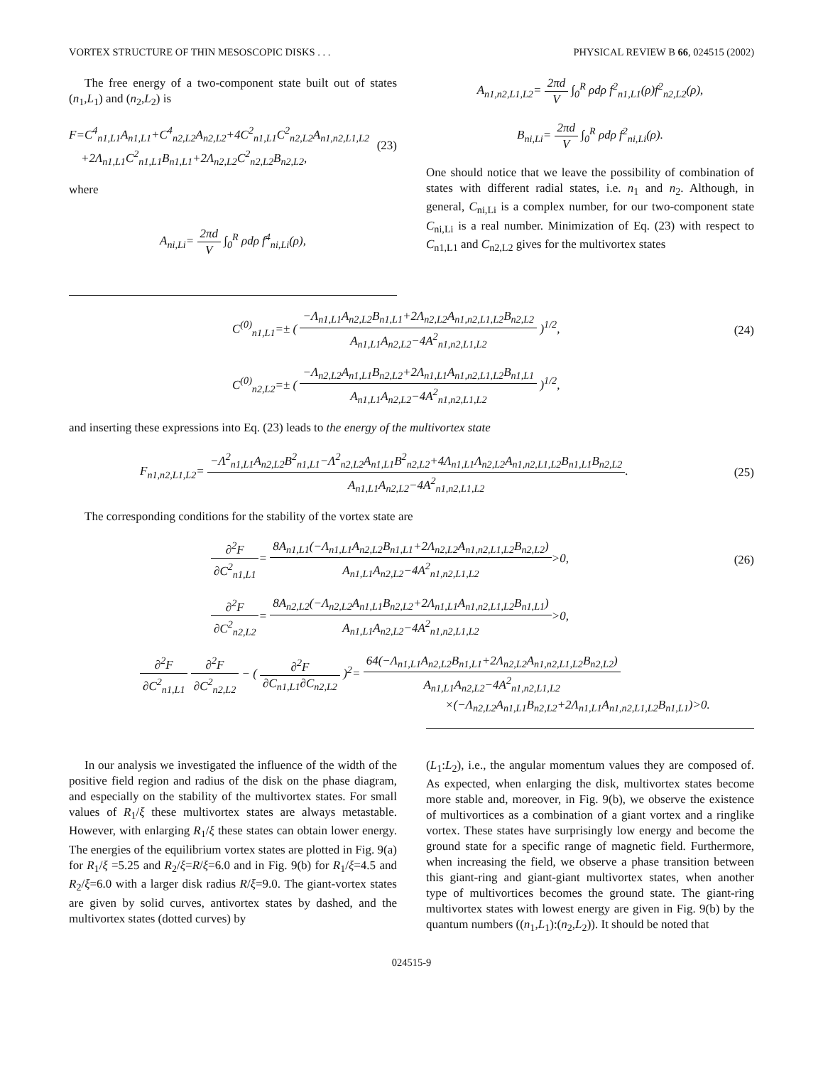VORTEX STRUCTURE OF THIN MESOSCOPIC DISKS . . . PHYSICAL REVIEW B 66, 024515 (2002)
The free energy of a two-component state built out of states (n<sub>1</sub>,L<sub>1</sub>) and (n<sub>2</sub>,L<sub>2</sub>) is
F=C<sup>4</sup><sub>n1,L1</sub>A<sub>n1,L1</sub>+C<sup>4</sup><sub>n2,L2</sub>A<sub>n2,L2</sub>+4C<sup>2</sup><sub>n1,L1</sub>C<sup>2</sup><sub>n2,L2</sub>A<sub>n1,n2,L1,L2</sub>
+2Λ<sub>n1,L1</sub>C<sup>2</sup><sub>n1,L1</sub>B<sub>n1,L1</sub>+2Λ<sub>n2,L2</sub>C<sup>2</sup><sub>n2,L2</sub>B<sub>n2,L2</sub>, (23)
where
A<sub>ni,Li</sub>= 2πd V ∫<sub>0</sub><sup>R</sup> ρdρ f<sup>4</sup><sub>ni,Li</sub>(ρ),
A<sub>n1,n2,L1,L2</sub>= 2πd V ∫<sub>0</sub><sup>R</sup> ρdρ f<sup>2</sup><sub>n1,L1</sub>(ρ)f<sup>2</sup><sub>n2,L2</sub>(ρ),
B<sub>ni,Li</sub>= 2πd V ∫<sub>0</sub><sup>R</sup> ρdρ f<sup>2</sup><sub>ni,Li</sub>(ρ).
One should notice that we leave the possibility of combination of states with different radial states, i.e. n<sub>1</sub> and n<sub>2</sub>. Although, in general, C<sub>ni,Li</sub> is a complex number, for our two-component state C<sub>ni,Li</sub> is a real number. Minimization of Eq. (23) with respect to C<sub>n1,L1</sub> and C<sub>n2,L2</sub> gives for the multivortex states
C<sup>(0)</sup><sub>n1,L1</sub>=± ( −Λ<sub>n1,L1</sub>A<sub>n2,L2</sub>B<sub>n1,L1</sub>+2Λ<sub>n2,L2</sub>A<sub>n1,n2,L1,L2</sub>B<sub>n2,L2</sub> A<sub>n1,L1</sub>A<sub>n2,L2</sub>−4A<sup>2</sup><sub>n1,n2,L1,L2</sub> )<sup>1/2</sup>, (24)
C<sup>(0)</sup><sub>n2,L2</sub>=± ( −Λ<sub>n2,L2</sub>A<sub>n1,L1</sub>B<sub>n2,L2</sub>+2Λ<sub>n1,L1</sub>A<sub>n1,n2,L1,L2</sub>B<sub>n1,L1</sub> A<sub>n1,L1</sub>A<sub>n2,L2</sub>−4A<sup>2</sup><sub>n1,n2,L1,L2</sub> )<sup>1/2</sup>,
and inserting these expressions into Eq. (23) leads to the energy of the multivortex state
F<sub>n1,n2,L1,L2</sub>= −Λ<sup>2</sup><sub>n1,L1</sub>A<sub>n2,L2</sub>B<sup>2</sup><sub>n1,L1</sub>−Λ<sup>2</sup><sub>n2,L2</sub>A<sub>n1,L1</sub>B<sup>2</sup><sub>n2,L2</sub>+4Λ<sub>n1,L1</sub>Λ<sub>n2,L2</sub>A<sub>n1,n2,L1,L2</sub>B<sub>n1,L1</sub>B<sub>n2,L2</sub> A<sub>n1,L1</sub>A<sub>n2,L2</sub>−4A<sup>2</sup><sub>n1,n2,L1,L2</sub>. (25)
The corresponding conditions for the stability of the vortex state are
∂<sup>2</sup>F ∂C<sup>2</sup><sub>n1,L1</sub>= 8A<sub>n1,L1</sub>(−Λ<sub>n1,L1</sub>A<sub>n2,L2</sub>B<sub>n1,L1</sub>+2Λ<sub>n2,L2</sub>A<sub>n1,n2,L1,L2</sub>B<sub>n2,L2</sub>) A<sub>n1,L1</sub>A<sub>n2,L2</sub>−4A<sup>2</sup><sub>n1,n2,L1,L2</sub>>0, (26)
∂<sup>2</sup>F ∂C<sup>2</sup><sub>n2,L2</sub>= 8A<sub>n2,L2</sub>(−Λ<sub>n2,L2</sub>A<sub>n1,L1</sub>B<sub>n2,L2</sub>+2Λ<sub>n1,L1</sub>A<sub>n1,n2,L1,L2</sub>B<sub>n1,L1</sub>) A<sub>n1,L1</sub>A<sub>n2,L2</sub>−4A<sup>2</sup><sub>n1,n2,L1,L2</sub>>0,
∂<sup>2</sup>F ∂C<sup>2</sup><sub>n1,L1</sub> ∂<sup>2</sup>F ∂C<sup>2</sup><sub>n2,L2</sub> − ( ∂<sup>2</sup>F ∂C<sub>n1,L1</sub>∂C<sub>n2,L2</sub> )<sup>2</sup>= 64(−Λ<sub>n1,L1</sub>A<sub>n2,L2</sub>B<sub>n1,L1</sub>+2Λ<sub>n2,L2</sub>A<sub>n1,n2,L1,L2</sub>B<sub>n2,L2</sub>) A<sub>n1,L1</sub>A<sub>n2,L2</sub>−4A<sup>2</sup><sub>n1,n2,L1,L2</sub>
×(−Λ<sub>n2,L2</sub>A<sub>n1,L1</sub>B<sub>n2,L2</sub>+2Λ<sub>n1,L1</sub>A<sub>n1,n2,L1,L2</sub>B<sub>n1,L1</sub>)>0.
In our analysis we investigated the influence of the width of the positive field region and radius of the disk on the phase diagram, and especially on the stability of the multivortex states. For small values of R<sub>1</sub>/ξ these multivortex states are always metastable. However, with enlarging R<sub>1</sub>/ξ these states can obtain lower energy. The energies of the equilibrium vortex states are plotted in Fig. 9(a) for R<sub>1</sub>/ξ =5.25 and R<sub>2</sub>/ξ=R/ξ=6.0 and in Fig. 9(b) for R<sub>1</sub>/ξ=4.5 and R<sub>2</sub>/ξ=6.0 with a larger disk radius R/ξ=9.0. The giant-vortex states are given by solid curves, antivortex states by dashed, and the multivortex states (dotted curves) by
(L<sub>1</sub>:L<sub>2</sub>), i.e., the angular momentum values they are composed of. As expected, when enlarging the disk, multivortex states become more stable and, moreover, in Fig. 9(b), we observe the existence of multivortices as a combination of a giant vortex and a ringlike vortex. These states have surprisingly low energy and become the ground state for a specific range of magnetic field. Furthermore, when increasing the field, we observe a phase transition between this giant-ring and giant-giant multivortex states, when another type of multivortices becomes the ground state. The giant-ring multivortex states with lowest energy are given in Fig. 9(b) by the quantum numbers ((n<sub>1</sub>,L<sub>1</sub>):(n<sub>2</sub>,L<sub>2</sub>)). It should be noted that
024515-9